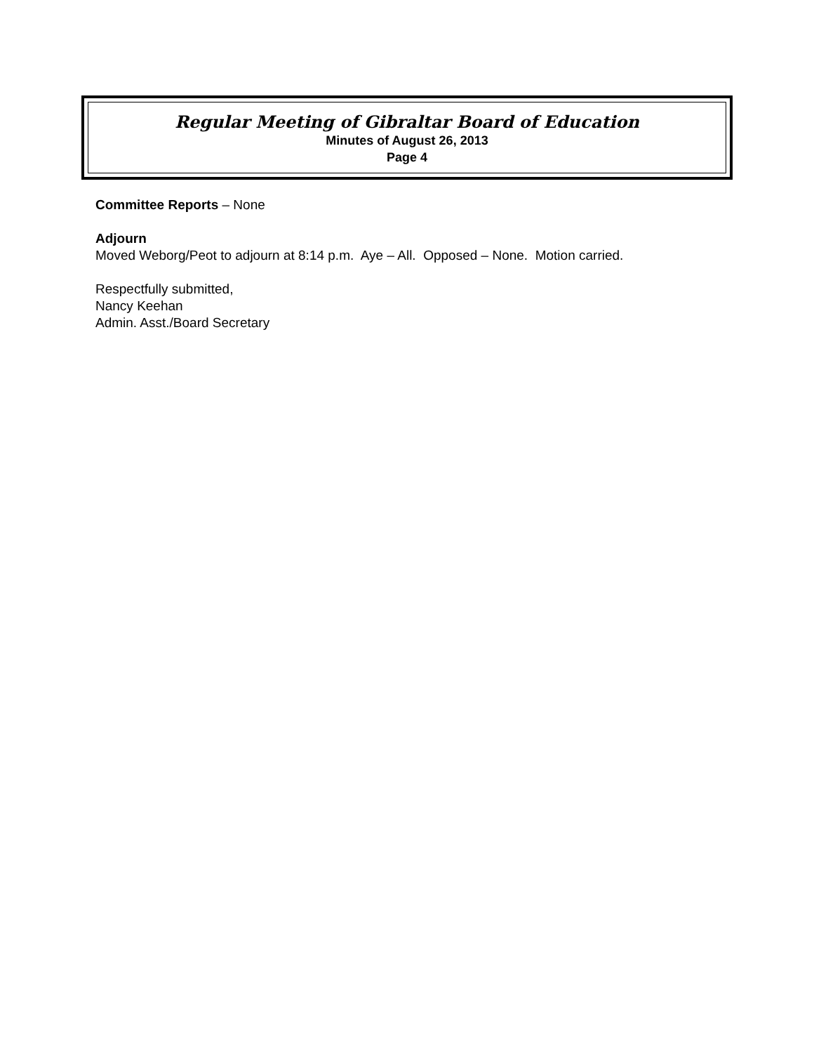Regular Meeting of Gibraltar Board of Education
Minutes of August 26, 2013
Page 4
Committee Reports – None
Adjourn
Moved Weborg/Peot to adjourn at 8:14 p.m. Aye – All. Opposed – None. Motion carried.
Respectfully submitted,
Nancy Keehan
Admin. Asst./Board Secretary